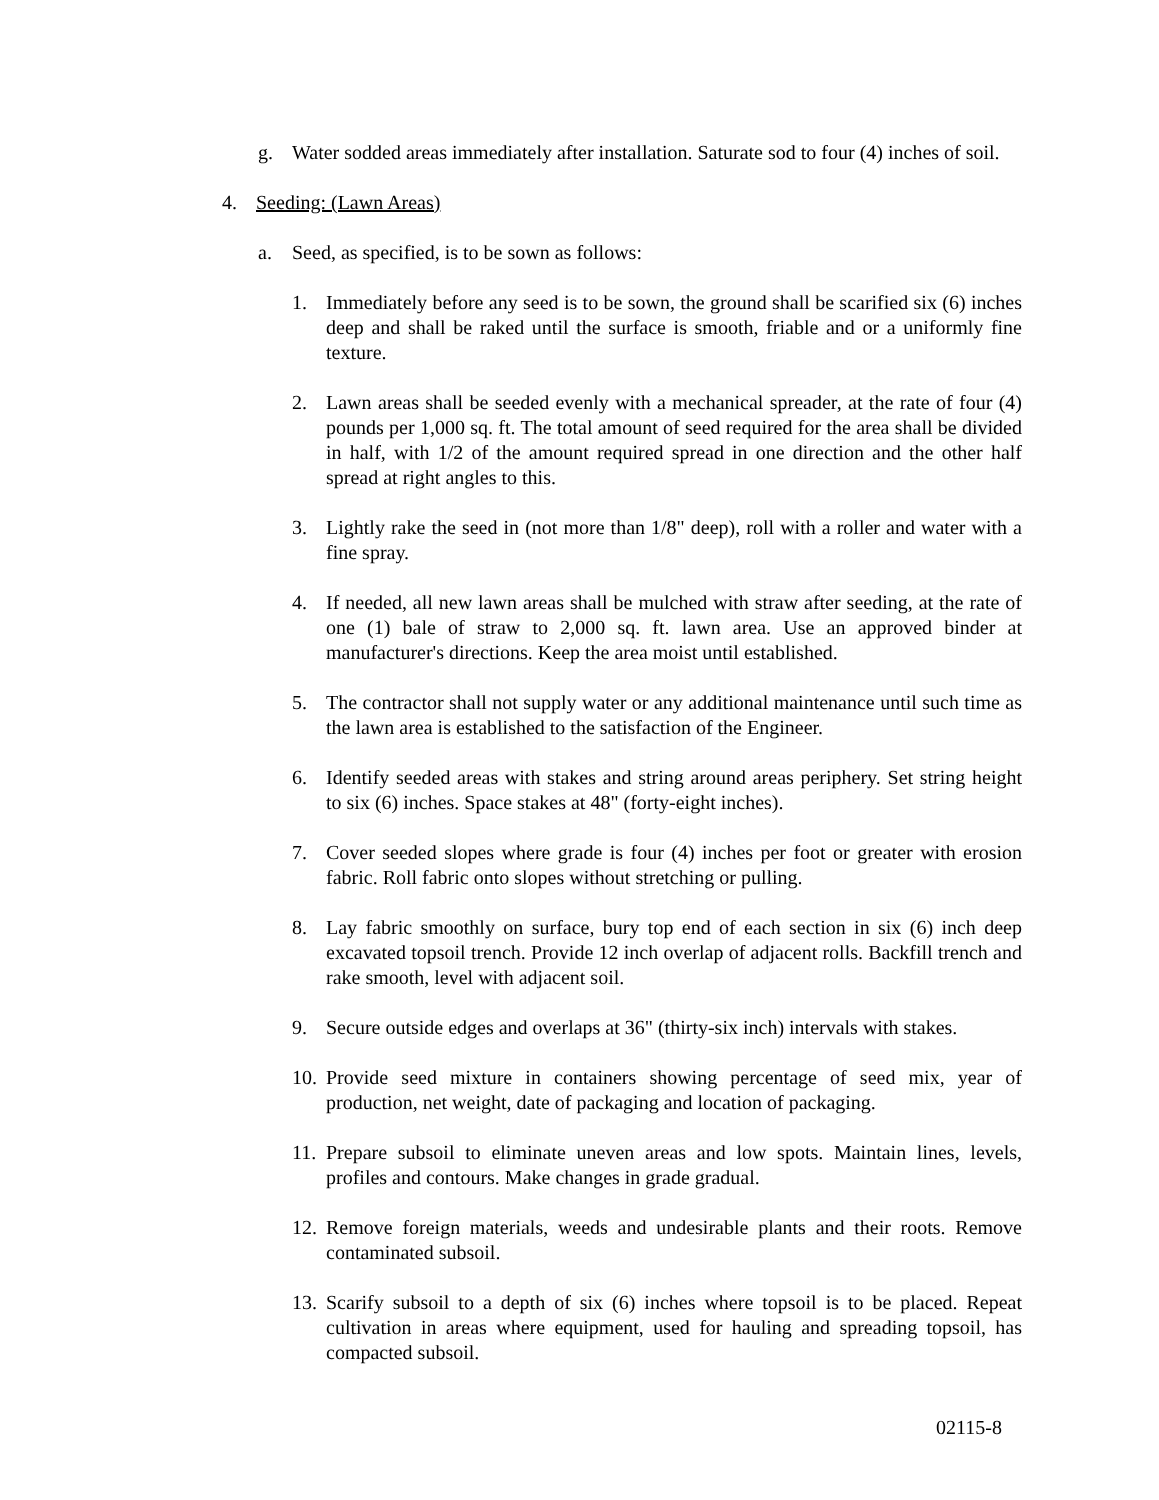g. Water sodded areas immediately after installation. Saturate sod to four (4) inches of soil.
4. Seeding: (Lawn Areas)
a. Seed, as specified, is to be sown as follows:
1. Immediately before any seed is to be sown, the ground shall be scarified six (6) inches deep and shall be raked until the surface is smooth, friable and or a uniformly fine texture.
2. Lawn areas shall be seeded evenly with a mechanical spreader, at the rate of four (4) pounds per 1,000 sq. ft. The total amount of seed required for the area shall be divided in half, with 1/2 of the amount required spread in one direction and the other half spread at right angles to this.
3. Lightly rake the seed in (not more than 1/8" deep), roll with a roller and water with a fine spray.
4. If needed, all new lawn areas shall be mulched with straw after seeding, at the rate of one (1) bale of straw to 2,000 sq. ft. lawn area. Use an approved binder at manufacturer's directions. Keep the area moist until established.
5. The contractor shall not supply water or any additional maintenance until such time as the lawn area is established to the satisfaction of the Engineer.
6. Identify seeded areas with stakes and string around areas periphery. Set string height to six (6) inches. Space stakes at 48" (forty-eight inches).
7. Cover seeded slopes where grade is four (4) inches per foot or greater with erosion fabric. Roll fabric onto slopes without stretching or pulling.
8. Lay fabric smoothly on surface, bury top end of each section in six (6) inch deep excavated topsoil trench. Provide 12 inch overlap of adjacent rolls. Backfill trench and rake smooth, level with adjacent soil.
9. Secure outside edges and overlaps at 36" (thirty-six inch) intervals with stakes.
10. Provide seed mixture in containers showing percentage of seed mix, year of production, net weight, date of packaging and location of packaging.
11. Prepare subsoil to eliminate uneven areas and low spots. Maintain lines, levels, profiles and contours. Make changes in grade gradual.
12. Remove foreign materials, weeds and undesirable plants and their roots. Remove contaminated subsoil.
13. Scarify subsoil to a depth of six (6) inches where topsoil is to be placed. Repeat cultivation in areas where equipment, used for hauling and spreading topsoil, has compacted subsoil.
02115-8